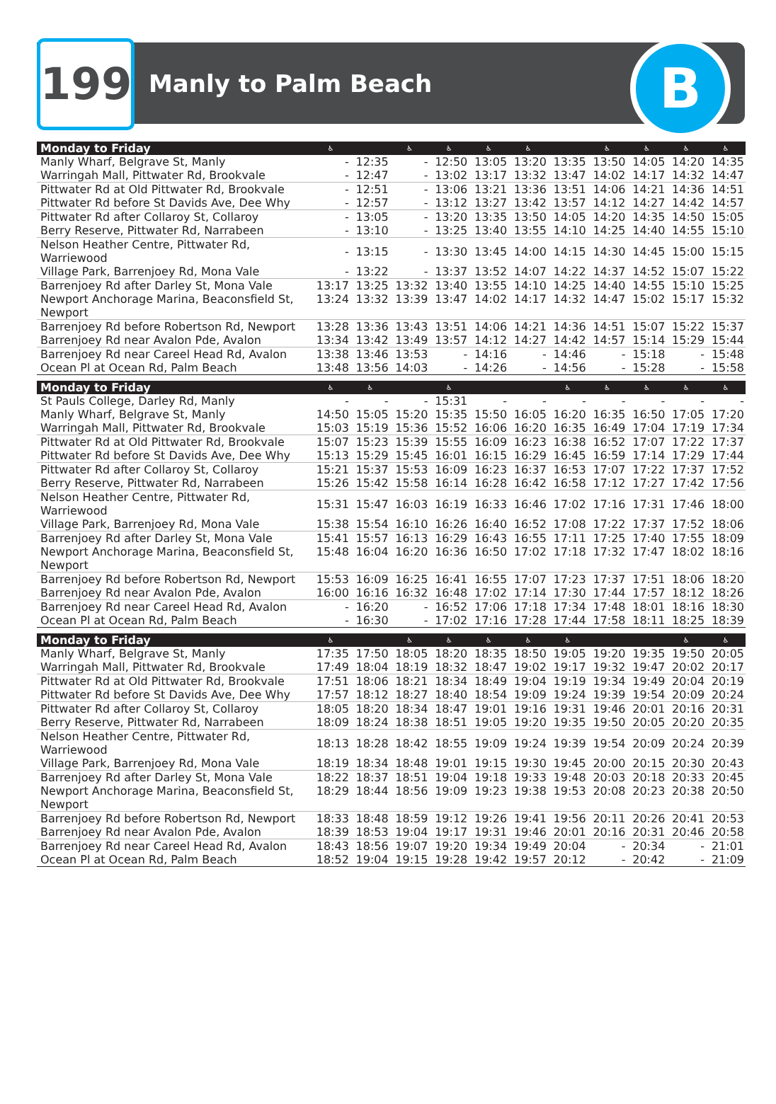199 Manly to Palm Beach B
| Monday to Friday | ♿ | | ♿ | ♿ | ♿ | ♿ | | ♿ | ♿ | ♿ | ♿ |
| --- | --- | --- | --- | --- | --- | --- | --- | --- | --- | --- | --- |
| Manly Wharf, Belgrave St, Manly | - | 12:35 | - | 12:50 | 13:05 | 13:20 | 13:35 | 13:50 | 14:05 | 14:20 | 14:35 |
| Warringah Mall, Pittwater Rd, Brookvale | - | 12:47 | - | 13:02 | 13:17 | 13:32 | 13:47 | 14:02 | 14:17 | 14:32 | 14:47 |
| Pittwater Rd at Old Pittwater Rd, Brookvale | - | 12:51 | - | 13:06 | 13:21 | 13:36 | 13:51 | 14:06 | 14:21 | 14:36 | 14:51 |
| Pittwater Rd before St Davids Ave, Dee Why | - | 12:57 | - | 13:12 | 13:27 | 13:42 | 13:57 | 14:12 | 14:27 | 14:42 | 14:57 |
| Pittwater Rd after Collaroy St, Collaroy | - | 13:05 | - | 13:20 | 13:35 | 13:50 | 14:05 | 14:20 | 14:35 | 14:50 | 15:05 |
| Berry Reserve, Pittwater Rd, Narrabeen | - | 13:10 | - | 13:25 | 13:40 | 13:55 | 14:10 | 14:25 | 14:40 | 14:55 | 15:10 |
| Nelson Heather Centre, Pittwater Rd, Warriewood | - | 13:15 | - | 13:30 | 13:45 | 14:00 | 14:15 | 14:30 | 14:45 | 15:00 | 15:15 |
| Village Park, Barrenjoey Rd, Mona Vale | - | 13:22 | - | 13:37 | 13:52 | 14:07 | 14:22 | 14:37 | 14:52 | 15:07 | 15:22 |
| Barrenjoey Rd after Darley St, Mona Vale | 13:17 | 13:25 | 13:32 | 13:40 | 13:55 | 14:10 | 14:25 | 14:40 | 14:55 | 15:10 | 15:25 |
| Newport Anchorage Marina, Beaconsfield St, Newport | 13:24 | 13:32 | 13:39 | 13:47 | 14:02 | 14:17 | 14:32 | 14:47 | 15:02 | 15:17 | 15:32 |
| Barrenjoey Rd before Robertson Rd, Newport | 13:28 | 13:36 | 13:43 | 13:51 | 14:06 | 14:21 | 14:36 | 14:51 | 15:07 | 15:22 | 15:37 |
| Barrenjoey Rd near Avalon Pde, Avalon | 13:34 | 13:42 | 13:49 | 13:57 | 14:12 | 14:27 | 14:42 | 14:57 | 15:14 | 15:29 | 15:44 |
| Barrenjoey Rd near Careel Head Rd, Avalon | 13:38 | 13:46 | 13:53 | - | 14:16 | - | 14:46 | - | 15:18 | - | 15:48 |
| Ocean Pl at Ocean Rd, Palm Beach | 13:48 | 13:56 | 14:03 | - | 14:26 | - | 14:56 | - | 15:28 | - | 15:58 |
| Monday to Friday | ♿ | ♿ | | ♿ | | | ♿ | ♿ | ♿ | ♿ | ♿ |
| --- | --- | --- | --- | --- | --- | --- | --- | --- | --- | --- | --- |
| St Pauls College, Darley Rd, Manly | - | - | - | 15:31 | - | - | - | - | - | - | - |
| Manly Wharf, Belgrave St, Manly | 14:50 | 15:05 | 15:20 | 15:35 | 15:50 | 16:05 | 16:20 | 16:35 | 16:50 | 17:05 | 17:20 |
| Warringah Mall, Pittwater Rd, Brookvale | 15:03 | 15:19 | 15:36 | 15:52 | 16:06 | 16:20 | 16:35 | 16:49 | 17:04 | 17:19 | 17:34 |
| Pittwater Rd at Old Pittwater Rd, Brookvale | 15:07 | 15:23 | 15:39 | 15:55 | 16:09 | 16:23 | 16:38 | 16:52 | 17:07 | 17:22 | 17:37 |
| Pittwater Rd before St Davids Ave, Dee Why | 15:13 | 15:29 | 15:45 | 16:01 | 16:15 | 16:29 | 16:45 | 16:59 | 17:14 | 17:29 | 17:44 |
| Pittwater Rd after Collaroy St, Collaroy | 15:21 | 15:37 | 15:53 | 16:09 | 16:23 | 16:37 | 16:53 | 17:07 | 17:22 | 17:37 | 17:52 |
| Berry Reserve, Pittwater Rd, Narrabeen | 15:26 | 15:42 | 15:58 | 16:14 | 16:28 | 16:42 | 16:58 | 17:12 | 17:27 | 17:42 | 17:56 |
| Nelson Heather Centre, Pittwater Rd, Warriewood | 15:31 | 15:47 | 16:03 | 16:19 | 16:33 | 16:46 | 17:02 | 17:16 | 17:31 | 17:46 | 18:00 |
| Village Park, Barrenjoey Rd, Mona Vale | 15:38 | 15:54 | 16:10 | 16:26 | 16:40 | 16:52 | 17:08 | 17:22 | 17:37 | 17:52 | 18:06 |
| Barrenjoey Rd after Darley St, Mona Vale | 15:41 | 15:57 | 16:13 | 16:29 | 16:43 | 16:55 | 17:11 | 17:25 | 17:40 | 17:55 | 18:09 |
| Newport Anchorage Marina, Beaconsfield St, Newport | 15:48 | 16:04 | 16:20 | 16:36 | 16:50 | 17:02 | 17:18 | 17:32 | 17:47 | 18:02 | 18:16 |
| Barrenjoey Rd before Robertson Rd, Newport | 15:53 | 16:09 | 16:25 | 16:41 | 16:55 | 17:07 | 17:23 | 17:37 | 17:51 | 18:06 | 18:20 |
| Barrenjoey Rd near Avalon Pde, Avalon | 16:00 | 16:16 | 16:32 | 16:48 | 17:02 | 17:14 | 17:30 | 17:44 | 17:57 | 18:12 | 18:26 |
| Barrenjoey Rd near Careel Head Rd, Avalon | - | 16:20 | - | 16:52 | 17:06 | 17:18 | 17:34 | 17:48 | 18:01 | 18:16 | 18:30 |
| Ocean Pl at Ocean Rd, Palm Beach | - | 16:30 | - | 17:02 | 17:16 | 17:28 | 17:44 | 17:58 | 18:11 | 18:25 | 18:39 |
| Monday to Friday | ♿ | | ♿ | ♿ | ♿ | ♿ | ♿ | | | ♿ | ♿ |
| --- | --- | --- | --- | --- | --- | --- | --- | --- | --- | --- | --- |
| Manly Wharf, Belgrave St, Manly | 17:35 | 17:50 | 18:05 | 18:20 | 18:35 | 18:50 | 19:05 | 19:20 | 19:35 | 19:50 | 20:05 |
| Warringah Mall, Pittwater Rd, Brookvale | 17:49 | 18:04 | 18:19 | 18:32 | 18:47 | 19:02 | 19:17 | 19:32 | 19:47 | 20:02 | 20:17 |
| Pittwater Rd at Old Pittwater Rd, Brookvale | 17:51 | 18:06 | 18:21 | 18:34 | 18:49 | 19:04 | 19:19 | 19:34 | 19:49 | 20:04 | 20:19 |
| Pittwater Rd before St Davids Ave, Dee Why | 17:57 | 18:12 | 18:27 | 18:40 | 18:54 | 19:09 | 19:24 | 19:39 | 19:54 | 20:09 | 20:24 |
| Pittwater Rd after Collaroy St, Collaroy | 18:05 | 18:20 | 18:34 | 18:47 | 19:01 | 19:16 | 19:31 | 19:46 | 20:01 | 20:16 | 20:31 |
| Berry Reserve, Pittwater Rd, Narrabeen | 18:09 | 18:24 | 18:38 | 18:51 | 19:05 | 19:20 | 19:35 | 19:50 | 20:05 | 20:20 | 20:35 |
| Nelson Heather Centre, Pittwater Rd, Warriewood | 18:13 | 18:28 | 18:42 | 18:55 | 19:09 | 19:24 | 19:39 | 19:54 | 20:09 | 20:24 | 20:39 |
| Village Park, Barrenjoey Rd, Mona Vale | 18:19 | 18:34 | 18:48 | 19:01 | 19:15 | 19:30 | 19:45 | 20:00 | 20:15 | 20:30 | 20:43 |
| Barrenjoey Rd after Darley St, Mona Vale | 18:22 | 18:37 | 18:51 | 19:04 | 19:18 | 19:33 | 19:48 | 20:03 | 20:18 | 20:33 | 20:45 |
| Newport Anchorage Marina, Beaconsfield St, Newport | 18:29 | 18:44 | 18:56 | 19:09 | 19:23 | 19:38 | 19:53 | 20:08 | 20:23 | 20:38 | 20:50 |
| Barrenjoey Rd before Robertson Rd, Newport | 18:33 | 18:48 | 18:59 | 19:12 | 19:26 | 19:41 | 19:56 | 20:11 | 20:26 | 20:41 | 20:53 |
| Barrenjoey Rd near Avalon Pde, Avalon | 18:39 | 18:53 | 19:04 | 19:17 | 19:31 | 19:46 | 20:01 | 20:16 | 20:31 | 20:46 | 20:58 |
| Barrenjoey Rd near Careel Head Rd, Avalon | 18:43 | 18:56 | 19:07 | 19:20 | 19:34 | 19:49 | 20:04 | - | 20:34 | - | 21:01 |
| Ocean Pl at Ocean Rd, Palm Beach | 18:52 | 19:04 | 19:15 | 19:28 | 19:42 | 19:57 | 20:12 | - | 20:42 | - | 21:09 |